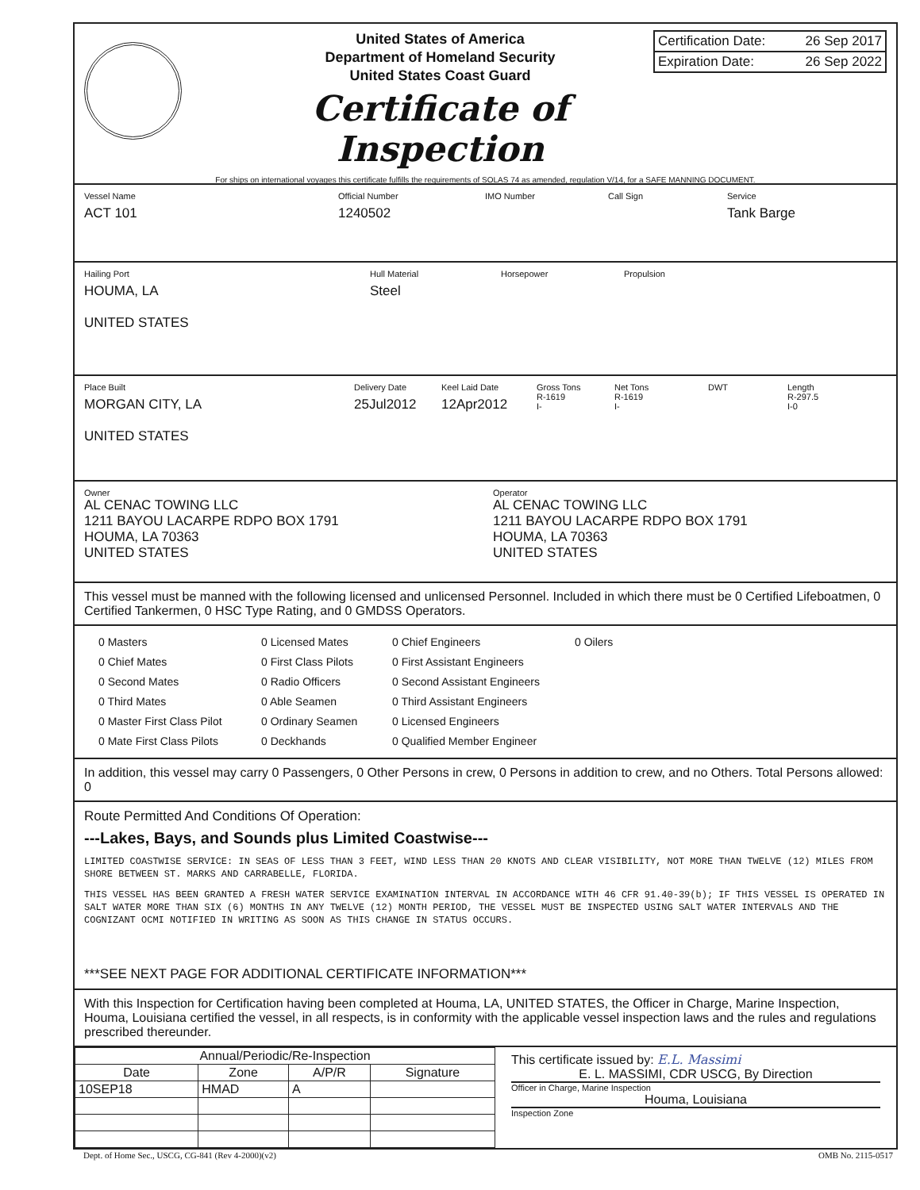United States of America
Department of Homeland Security
United States Coast Guard
Certificate of Inspection
Certification Date: 26 Sep 2017
Expiration Date: 26 Sep 2022
For ships on international voyages this certificate fulfills the requirements of SOLAS 74 as amended, regulation V/14, for a SAFE MANNING DOCUMENT.
Vessel Name
ACT 101
Official Number
1240502
IMO Number Call Sign Service
Tank Barge
Hailing Port
HOUMA, LA
UNITED STATES
Hull Material
Steel
Horsepower Propulsion
Place Built
MORGAN CITY, LA
UNITED STATES
Delivery Date
25Jul2012
Keel Laid Date
12Apr2012
Gross Tons
R-1619
I-
Net Tons
R-1619
I-
DWT Length
R-297.5
I-0
Owner
AL CENAC TOWING LLC
1211 BAYOU LACARPE RDPO BOX 1791
HOUMA, LA 70363
UNITED STATES
Operator
AL CENAC TOWING LLC
1211 BAYOU LACARPE RDPO BOX 1791
HOUMA, LA 70363
UNITED STATES
This vessel must be manned with the following licensed and unlicensed Personnel. Included in which there must be 0 Certified Lifeboatmen, 0 Certified Tankermen, 0 HSC Type Rating, and 0 GMDSS Operators.
0 Masters
0 Chief Mates
0 Second Mates
0 Third Mates
0 Master First Class Pilot
0 Mate First Class Pilots
0 Licensed Mates
0 First Class Pilots
0 Radio Officers
0 Able Seamen
0 Ordinary Seamen
0 Deckhands
0 Chief Engineers
0 First Assistant Engineers
0 Second Assistant Engineers
0 Third Assistant Engineers
0 Licensed Engineers
0 Qualified Member Engineer
0 Oilers
In addition, this vessel may carry 0 Passengers, 0 Other Persons in crew, 0 Persons in addition to crew, and no Others. Total Persons allowed: 0
Route Permitted And Conditions Of Operation:
---Lakes, Bays, and Sounds plus Limited Coastwise---
LIMITED COASTWISE SERVICE: IN SEAS OF LESS THAN 3 FEET, WIND LESS THAN 20 KNOTS AND CLEAR VISIBILITY, NOT MORE THAN TWELVE (12) MILES FROM SHORE BETWEEN ST. MARKS AND CARRABELLE, FLORIDA.
THIS VESSEL HAS BEEN GRANTED A FRESH WATER SERVICE EXAMINATION INTERVAL IN ACCORDANCE WITH 46 CFR 91.40-39(b); IF THIS VESSEL IS OPERATED IN SALT WATER MORE THAN SIX (6) MONTHS IN ANY TWELVE (12) MONTH PERIOD, THE VESSEL MUST BE INSPECTED USING SALT WATER INTERVALS AND THE COGNIZANT OCMI NOTIFIED IN WRITING AS SOON AS THIS CHANGE IN STATUS OCCURS.
***SEE NEXT PAGE FOR ADDITIONAL CERTIFICATE INFORMATION***
With this Inspection for Certification having been completed at Houma, LA, UNITED STATES, the Officer in Charge, Marine Inspection, Houma, Louisiana certified the vessel, in all respects, is in conformity with the applicable vessel inspection laws and the rules and regulations prescribed thereunder.
| Annual/Periodic/Re-Inspection | | | |
| --- | --- | --- | --- |
| Date | Zone | A/P/R | Signature |
| 10SEP18 | HMAD | A | |
This certificate issued by: E.L. Massimi
E. L. MASSIMI, CDR USCG, By Direction
Officer in Charge, Marine Inspection
Houma, Louisiana
Inspection Zone
Dept. of Home Sec., USCG, CG-841 (Rev 4-2000)(v2) OMB No. 2115-0517